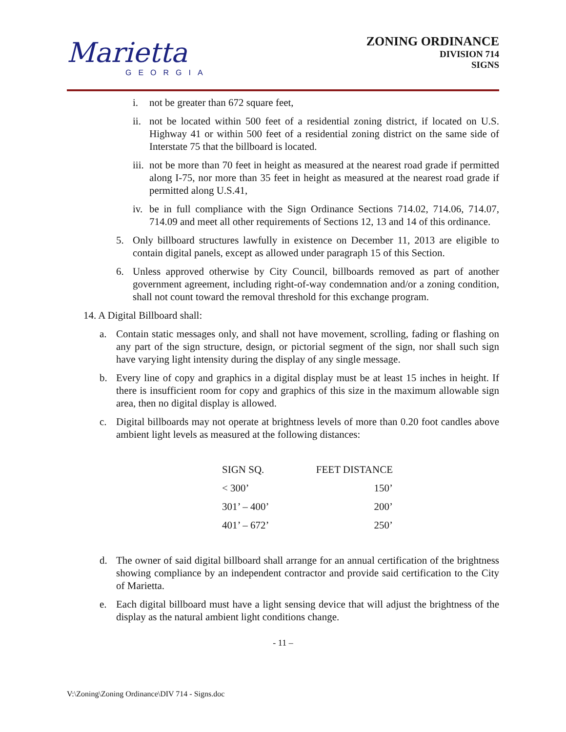Marietta
GEORGIA
ZONING ORDINANCE
DIVISION 714
SIGNS
i. not be greater than 672 square feet,
ii. not be located within 500 feet of a residential zoning district, if located on U.S. Highway 41 or within 500 feet of a residential zoning district on the same side of Interstate 75 that the billboard is located.
iii. not be more than 70 feet in height as measured at the nearest road grade if permitted along I-75, nor more than 35 feet in height as measured at the nearest road grade if permitted along U.S.41,
iv. be in full compliance with the Sign Ordinance Sections 714.02, 714.06, 714.07, 714.09 and meet all other requirements of Sections 12, 13 and 14 of this ordinance.
5. Only billboard structures lawfully in existence on December 11, 2013 are eligible to contain digital panels, except as allowed under paragraph 15 of this Section.
6. Unless approved otherwise by City Council, billboards removed as part of another government agreement, including right-of-way condemnation and/or a zoning condition, shall not count toward the removal threshold for this exchange program.
14. A Digital Billboard shall:
a. Contain static messages only, and shall not have movement, scrolling, fading or flashing on any part of the sign structure, design, or pictorial segment of the sign, nor shall such sign have varying light intensity during the display of any single message.
b. Every line of copy and graphics in a digital display must be at least 15 inches in height. If there is insufficient room for copy and graphics of this size in the maximum allowable sign area, then no digital display is allowed.
c. Digital billboards may not operate at brightness levels of more than 0.20 foot candles above ambient light levels as measured at the following distances:
| SIGN SQ. | FEET DISTANCE |
| --- | --- |
| < 300’ | 150’ |
| 301’ – 400’ | 200’ |
| 401’ – 672’ | 250’ |
d. The owner of said digital billboard shall arrange for an annual certification of the brightness showing compliance by an independent contractor and provide said certification to the City of Marietta.
e. Each digital billboard must have a light sensing device that will adjust the brightness of the display as the natural ambient light conditions change.
- 11 –
V:\Zoning\Zoning Ordinance\DIV 714 - Signs.doc